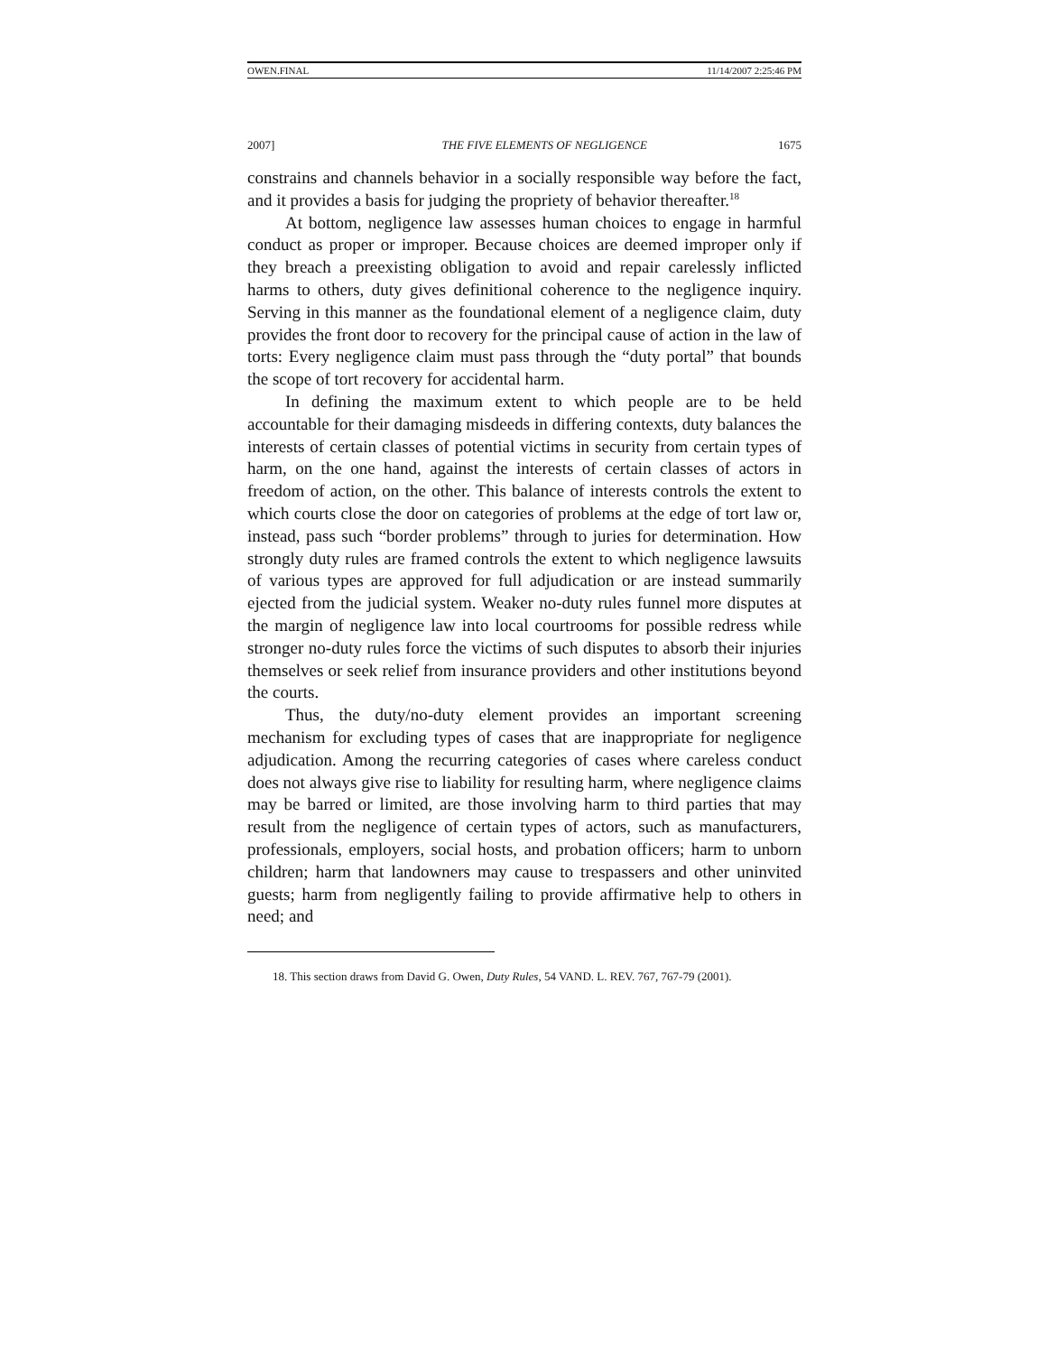OWEN.FINAL 11/14/2007 2:25:46 PM
2007] THE FIVE ELEMENTS OF NEGLIGENCE 1675
constrains and channels behavior in a socially responsible way before the fact, and it provides a basis for judging the propriety of behavior thereafter.<sup>18</sup>
At bottom, negligence law assesses human choices to engage in harmful conduct as proper or improper. Because choices are deemed improper only if they breach a preexisting obligation to avoid and repair carelessly inflicted harms to others, duty gives definitional coherence to the negligence inquiry. Serving in this manner as the foundational element of a negligence claim, duty provides the front door to recovery for the principal cause of action in the law of torts: Every negligence claim must pass through the “duty portal” that bounds the scope of tort recovery for accidental harm.
In defining the maximum extent to which people are to be held accountable for their damaging misdeeds in differing contexts, duty balances the interests of certain classes of potential victims in security from certain types of harm, on the one hand, against the interests of certain classes of actors in freedom of action, on the other. This balance of interests controls the extent to which courts close the door on categories of problems at the edge of tort law or, instead, pass such “border problems” through to juries for determination. How strongly duty rules are framed controls the extent to which negligence lawsuits of various types are approved for full adjudication or are instead summarily ejected from the judicial system. Weaker no-duty rules funnel more disputes at the margin of negligence law into local courtrooms for possible redress while stronger no-duty rules force the victims of such disputes to absorb their injuries themselves or seek relief from insurance providers and other institutions beyond the courts.
Thus, the duty/no-duty element provides an important screening mechanism for excluding types of cases that are inappropriate for negligence adjudication. Among the recurring categories of cases where careless conduct does not always give rise to liability for resulting harm, where negligence claims may be barred or limited, are those involving harm to third parties that may result from the negligence of certain types of actors, such as manufacturers, professionals, employers, social hosts, and probation officers; harm to unborn children; harm that landowners may cause to trespassers and other uninvited guests; harm from negligently failing to provide affirmative help to others in need; and
18. This section draws from David G. Owen, Duty Rules, 54 VAND. L. REV. 767, 767-79 (2001).